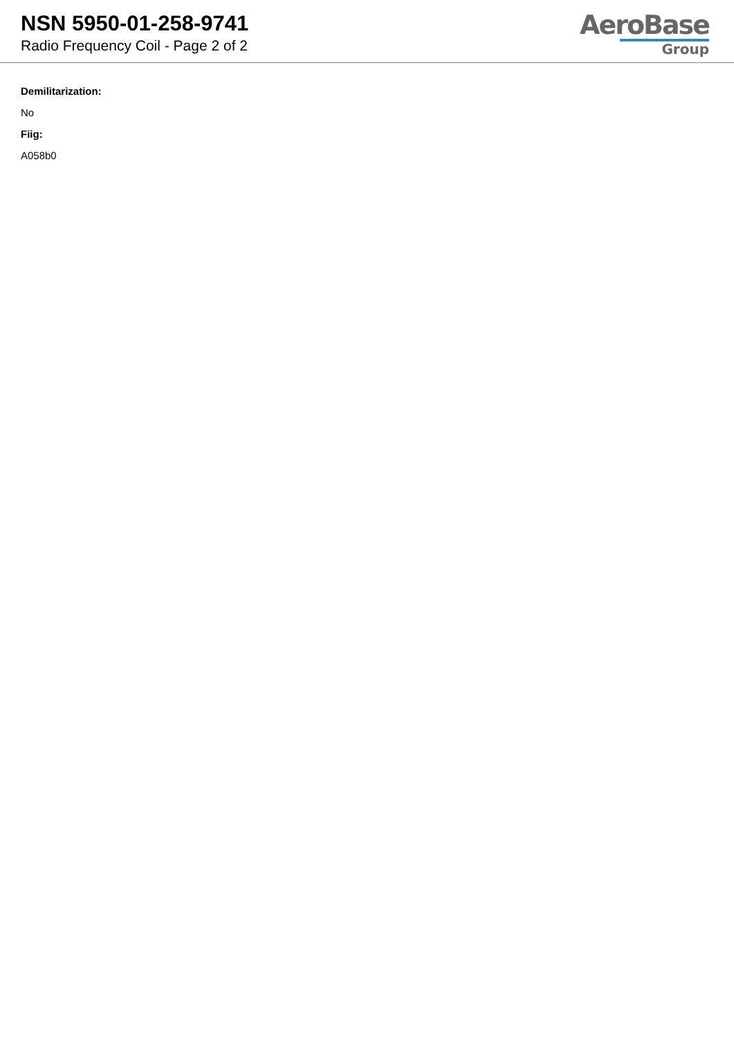NSN 5950-01-258-9741
Radio Frequency Coil - Page 2 of 2
AeroBase
Group
Demilitarization:
No
Fiig:
A058b0